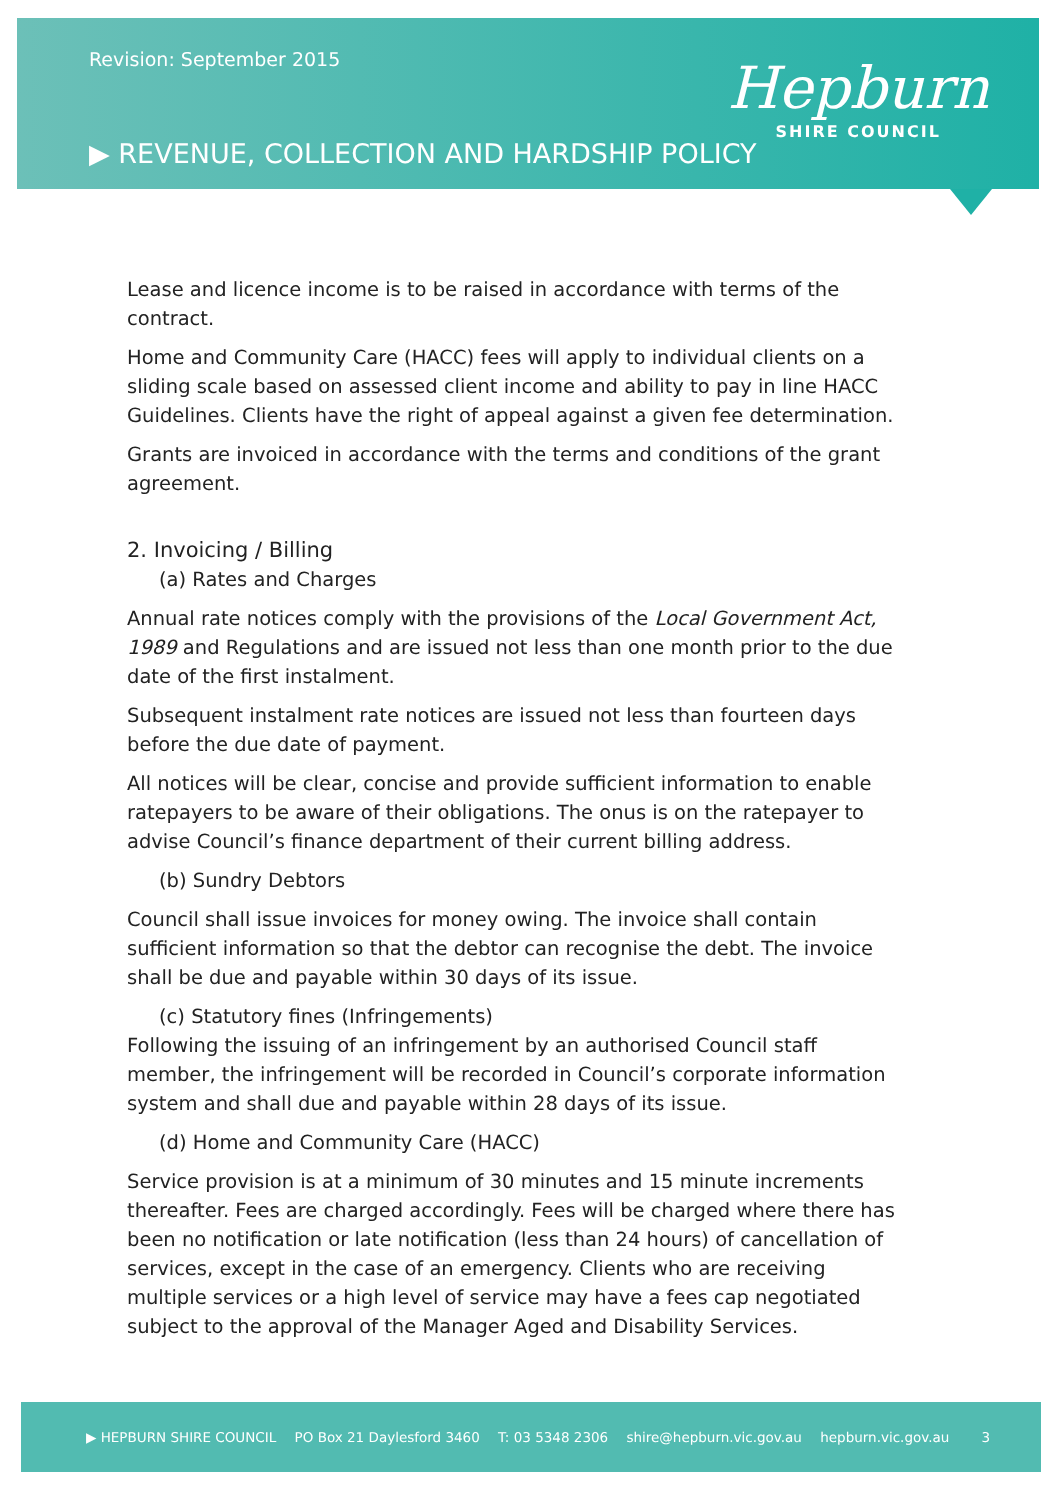Revision: September 2015
▶ REVENUE, COLLECTION AND HARDSHIP POLICY
Hepburn
SHIRE COUNCIL
Lease and licence income is to be raised in accordance with terms of the contract.
Home and Community Care (HACC) fees will apply to individual clients on a sliding scale based on assessed client income and ability to pay in line HACC Guidelines. Clients have the right of appeal against a given fee determination.
Grants are invoiced in accordance with the terms and conditions of the grant agreement.
2. Invoicing / Billing
(a) Rates and Charges
Annual rate notices comply with the provisions of the Local Government Act, 1989 and Regulations and are issued not less than one month prior to the due date of the first instalment.
Subsequent instalment rate notices are issued not less than fourteen days before the due date of payment.
All notices will be clear, concise and provide sufficient information to enable ratepayers to be aware of their obligations. The onus is on the ratepayer to advise Council’s finance department of their current billing address.
(b) Sundry Debtors
Council shall issue invoices for money owing. The invoice shall contain sufficient information so that the debtor can recognise the debt. The invoice shall be due and payable within 30 days of its issue.
(c) Statutory fines (Infringements)
Following the issuing of an infringement by an authorised Council staff member, the infringement will be recorded in Council’s corporate information system and shall due and payable within 28 days of its issue.
(d) Home and Community Care (HACC)
Service provision is at a minimum of 30 minutes and 15 minute increments thereafter. Fees are charged accordingly. Fees will be charged where there has been no notification or late notification (less than 24 hours) of cancellation of services, except in the case of an emergency. Clients who are receiving multiple services or a high level of service may have a fees cap negotiated subject to the approval of the Manager Aged and Disability Services.
▶ HEPBURN SHIRE COUNCIL PO Box 21 Daylesford 3460 T: 03 5348 2306 shire@hepburn.vic.gov.au hepburn.vic.gov.au 3